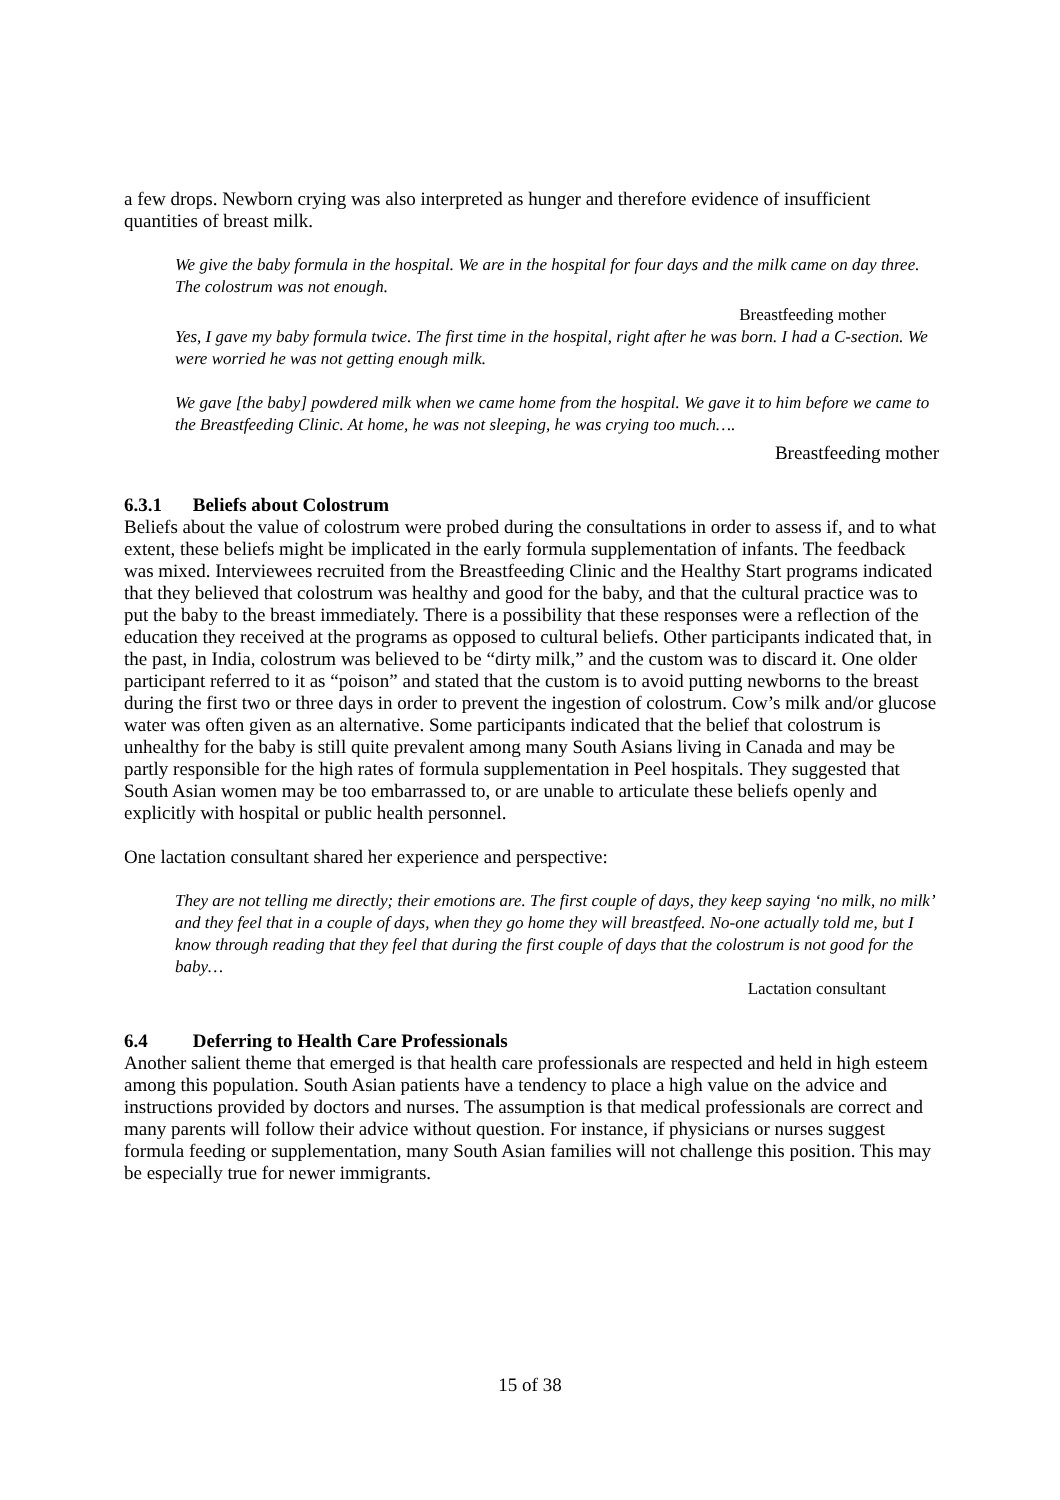a few drops. Newborn crying was also interpreted as hunger and therefore evidence of insufficient quantities of breast milk.
We give the baby formula in the hospital. We are in the hospital for four days and the milk came on day three. The colostrum was not enough.
Breastfeeding mother
Yes, I gave my baby formula twice. The first time in the hospital, right after he was born. I had a C-section. We were worried he was not getting enough milk.
We gave [the baby] powdered milk when we came home from the hospital. We gave it to him before we came to the Breastfeeding Clinic. At home, he was not sleeping, he was crying too much….
Breastfeeding mother
6.3.1 Beliefs about Colostrum
Beliefs about the value of colostrum were probed during the consultations in order to assess if, and to what extent, these beliefs might be implicated in the early formula supplementation of infants. The feedback was mixed. Interviewees recruited from the Breastfeeding Clinic and the Healthy Start programs indicated that they believed that colostrum was healthy and good for the baby, and that the cultural practice was to put the baby to the breast immediately. There is a possibility that these responses were a reflection of the education they received at the programs as opposed to cultural beliefs. Other participants indicated that, in the past, in India, colostrum was believed to be “dirty milk,” and the custom was to discard it. One older participant referred to it as “poison” and stated that the custom is to avoid putting newborns to the breast during the first two or three days in order to prevent the ingestion of colostrum. Cow’s milk and/or glucose water was often given as an alternative. Some participants indicated that the belief that colostrum is unhealthy for the baby is still quite prevalent among many South Asians living in Canada and may be partly responsible for the high rates of formula supplementation in Peel hospitals. They suggested that South Asian women may be too embarrassed to, or are unable to articulate these beliefs openly and explicitly with hospital or public health personnel.
One lactation consultant shared her experience and perspective:
They are not telling me directly; their emotions are. The first couple of days, they keep saying ‘no milk, no milk’ and they feel that in a couple of days, when they go home they will breastfeed. No-one actually told me, but I know through reading that they feel that during the first couple of days that the colostrum is not good for the baby…
Lactation consultant
6.4 Deferring to Health Care Professionals
Another salient theme that emerged is that health care professionals are respected and held in high esteem among this population. South Asian patients have a tendency to place a high value on the advice and instructions provided by doctors and nurses. The assumption is that medical professionals are correct and many parents will follow their advice without question. For instance, if physicians or nurses suggest formula feeding or supplementation, many South Asian families will not challenge this position. This may be especially true for newer immigrants.
15 of 38